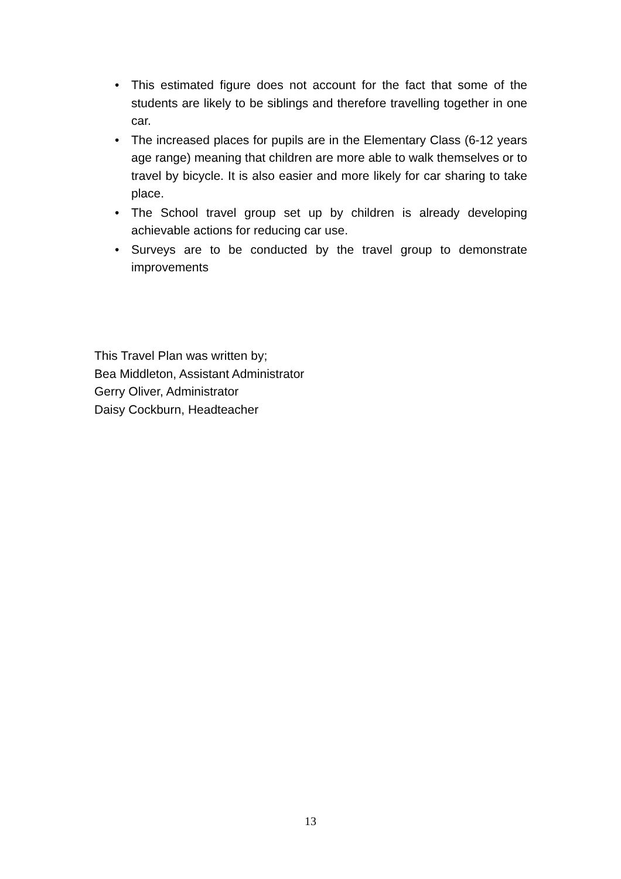• This estimated figure does not account for the fact that some of the students are likely to be siblings and therefore travelling together in one car.
• The increased places for pupils are in the Elementary Class (6-12 years age range) meaning that children are more able to walk themselves or to travel by bicycle. It is also easier and more likely for car sharing to take place.
• The School travel group set up by children is already developing achievable actions for reducing car use.
• Surveys are to be conducted by the travel group to demonstrate improvements
This Travel Plan was written by;
Bea Middleton, Assistant Administrator
Gerry Oliver, Administrator
Daisy Cockburn, Headteacher
13